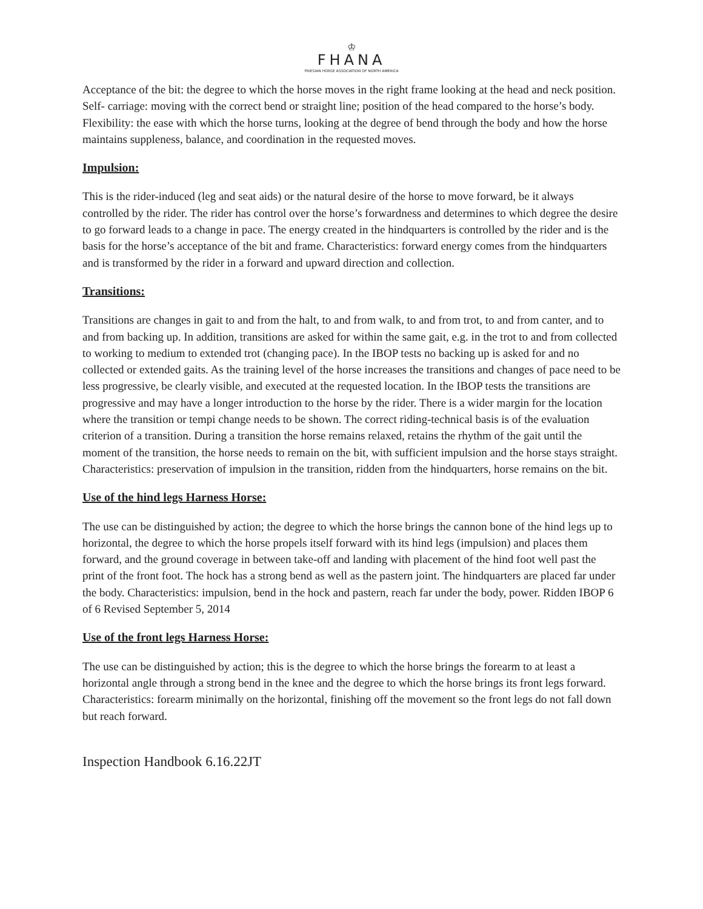♔
FHANA
FRIESIAN HORSE ASSOCIATION OF NORTH AMERICA
Acceptance of the bit: the degree to which the horse moves in the right frame looking at the head and neck position. Self- carriage: moving with the correct bend or straight line; position of the head compared to the horse’s body. Flexibility: the ease with which the horse turns, looking at the degree of bend through the body and how the horse maintains suppleness, balance, and coordination in the requested moves.
Impulsion:
This is the rider-induced (leg and seat aids) or the natural desire of the horse to move forward, be it always controlled by the rider. The rider has control over the horse’s forwardness and determines to which degree the desire to go forward leads to a change in pace. The energy created in the hindquarters is controlled by the rider and is the basis for the horse’s acceptance of the bit and frame. Characteristics: forward energy comes from the hindquarters and is transformed by the rider in a forward and upward direction and collection.
Transitions:
Transitions are changes in gait to and from the halt, to and from walk, to and from trot, to and from canter, and to and from backing up. In addition, transitions are asked for within the same gait, e.g. in the trot to and from collected to working to medium to extended trot (changing pace). In the IBOP tests no backing up is asked for and no collected or extended gaits. As the training level of the horse increases the transitions and changes of pace need to be less progressive, be clearly visible, and executed at the requested location. In the IBOP tests the transitions are progressive and may have a longer introduction to the horse by the rider. There is a wider margin for the location where the transition or tempi change needs to be shown. The correct riding-technical basis is of the evaluation criterion of a transition. During a transition the horse remains relaxed, retains the rhythm of the gait until the moment of the transition, the horse needs to remain on the bit, with sufficient impulsion and the horse stays straight. Characteristics: preservation of impulsion in the transition, ridden from the hindquarters, horse remains on the bit.
Use of the hind legs Harness Horse:
The use can be distinguished by action; the degree to which the horse brings the cannon bone of the hind legs up to horizontal, the degree to which the horse propels itself forward with its hind legs (impulsion) and places them forward, and the ground coverage in between take-off and landing with placement of the hind foot well past the print of the front foot. The hock has a strong bend as well as the pastern joint. The hindquarters are placed far under the body. Characteristics: impulsion, bend in the hock and pastern, reach far under the body, power. Ridden IBOP 6 of 6 Revised September 5, 2014
Use of the front legs Harness Horse:
The use can be distinguished by action; this is the degree to which the horse brings the forearm to at least a horizontal angle through a strong bend in the knee and the degree to which the horse brings its front legs forward. Characteristics: forearm minimally on the horizontal, finishing off the movement so the front legs do not fall down but reach forward.
Inspection Handbook 6.16.22JT